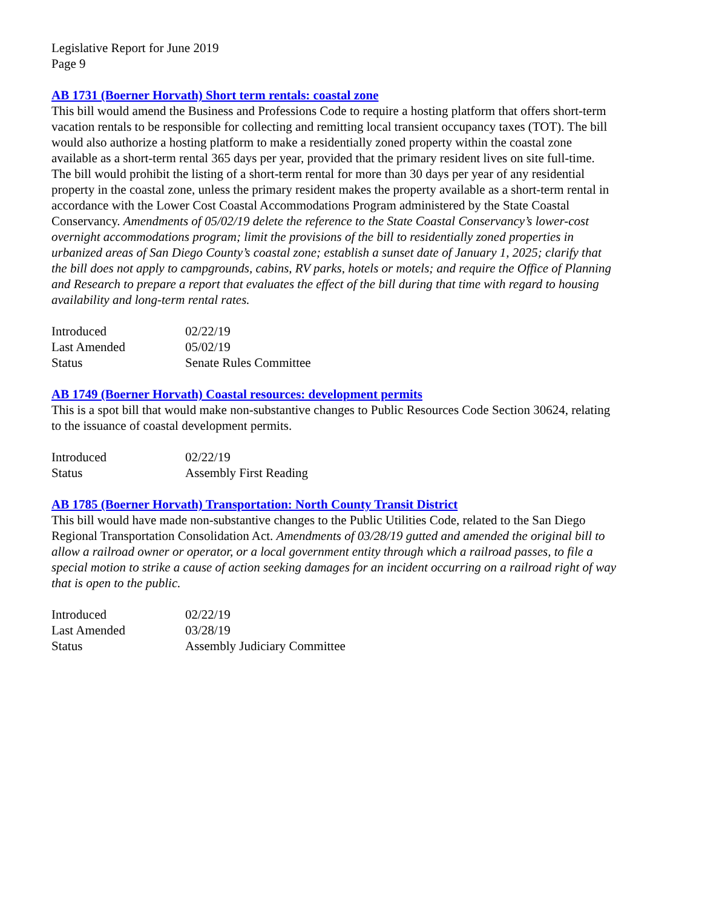Legislative Report for June 2019
Page 9
AB 1731 (Boerner Horvath) Short term rentals: coastal zone
This bill would amend the Business and Professions Code to require a hosting platform that offers short-term vacation rentals to be responsible for collecting and remitting local transient occupancy taxes (TOT). The bill would also authorize a hosting platform to make a residentially zoned property within the coastal zone available as a short-term rental 365 days per year, provided that the primary resident lives on site full-time. The bill would prohibit the listing of a short-term rental for more than 30 days per year of any residential property in the coastal zone, unless the primary resident makes the property available as a short-term rental in accordance with the Lower Cost Coastal Accommodations Program administered by the State Coastal Conservancy. Amendments of 05/02/19 delete the reference to the State Coastal Conservancy’s lower-cost overnight accommodations program; limit the provisions of the bill to residentially zoned properties in urbanized areas of San Diego County’s coastal zone; establish a sunset date of January 1, 2025; clarify that the bill does not apply to campgrounds, cabins, RV parks, hotels or motels; and require the Office of Planning and Research to prepare a report that evaluates the effect of the bill during that time with regard to housing availability and long-term rental rates.
| Introduced | 02/22/19 |
| Last Amended | 05/02/19 |
| Status | Senate Rules Committee |
AB 1749 (Boerner Horvath) Coastal resources: development permits
This is a spot bill that would make non-substantive changes to Public Resources Code Section 30624, relating to the issuance of coastal development permits.
| Introduced | 02/22/19 |
| Status | Assembly First Reading |
AB 1785 (Boerner Horvath) Transportation: North County Transit District
This bill would have made non-substantive changes to the Public Utilities Code, related to the San Diego Regional Transportation Consolidation Act. Amendments of 03/28/19 gutted and amended the original bill to allow a railroad owner or operator, or a local government entity through which a railroad passes, to file a special motion to strike a cause of action seeking damages for an incident occurring on a railroad right of way that is open to the public.
| Introduced | 02/22/19 |
| Last Amended | 03/28/19 |
| Status | Assembly Judiciary Committee |